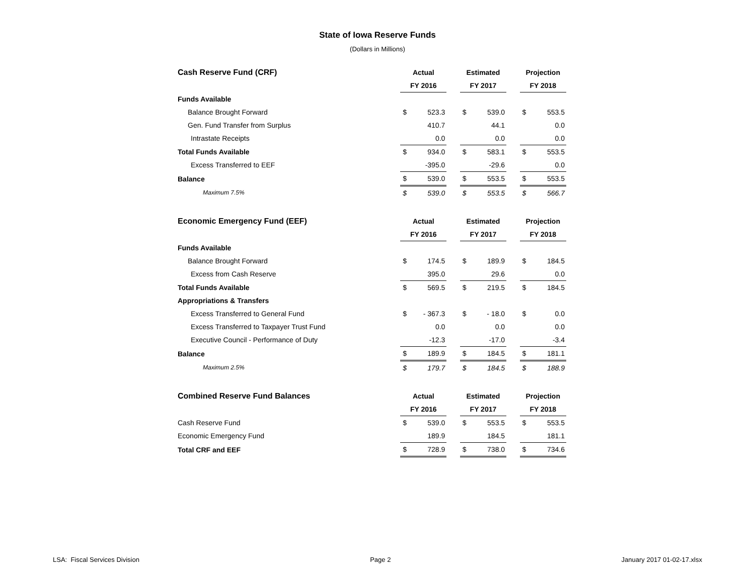State of Iowa Reserve Funds
(Dollars in Millions)
| Cash Reserve Fund (CRF) | Actual | | | Estimated | | | Projection | |
| | FY 2016 | | | FY 2017 | | | FY 2018 | |
| Funds Available | | | | | | | | |
| Balance Brought Forward | $ | 523.3 | | $ | 539.0 | | $ | 553.5 |
| Gen. Fund Transfer from Surplus | | 410.7 | | | 44.1 | | | 0.0 |
| Intrastate Receipts | | 0.0 | | | 0.0 | | | 0.0 |
| Total Funds Available | $ | 934.0 | | $ | 583.1 | | $ | 553.5 |
| Excess Transferred to EEF | | -395.0 | | | -29.6 | | | 0.0 |
| Balance | $ | 539.0 | | $ | 553.5 | | $ | 553.5 |
| Maximum 7.5% | $ | 539.0 | | $ | 553.5 | | $ | 566.7 |
| Economic Emergency Fund (EEF) | Actual | | | Estimated | | | Projection | |
| | FY 2016 | | | FY 2017 | | | FY 2018 | |
| Funds Available | | | | | | | | |
| Balance Brought Forward | $ | 174.5 | | $ | 189.9 | | $ | 184.5 |
| Excess from Cash Reserve | | 395.0 | | | 29.6 | | | 0.0 |
| Total Funds Available | $ | 569.5 | | $ | 219.5 | | $ | 184.5 |
| Appropriations & Transfers | | | | | | | | |
| Excess Transferred to General Fund | $ | - 367.3 | | $ | - 18.0 | | $ | 0.0 |
| Excess Transferred to Taxpayer Trust Fund | | 0.0 | | | 0.0 | | | 0.0 |
| Executive Council - Performance of Duty | | -12.3 | | | -17.0 | | | -3.4 |
| Balance | $ | 189.9 | | $ | 184.5 | | $ | 181.1 |
| Maximum 2.5% | $ | 179.7 | | $ | 184.5 | | $ | 188.9 |
| Combined Reserve Fund Balances | Actual | | | Estimated | | | Projection | |
| | FY 2016 | | | FY 2017 | | | FY 2018 | |
| Cash Reserve Fund | $ | 539.0 | | $ | 553.5 | | $ | 553.5 |
| Economic Emergency Fund | | 189.9 | | | 184.5 | | | 181.1 |
| Total CRF and EEF | $ | 728.9 | | $ | 738.0 | | $ | 734.6 |
LSA: Fiscal Services Division Page 2 January 2017 01-02-17.xlsx